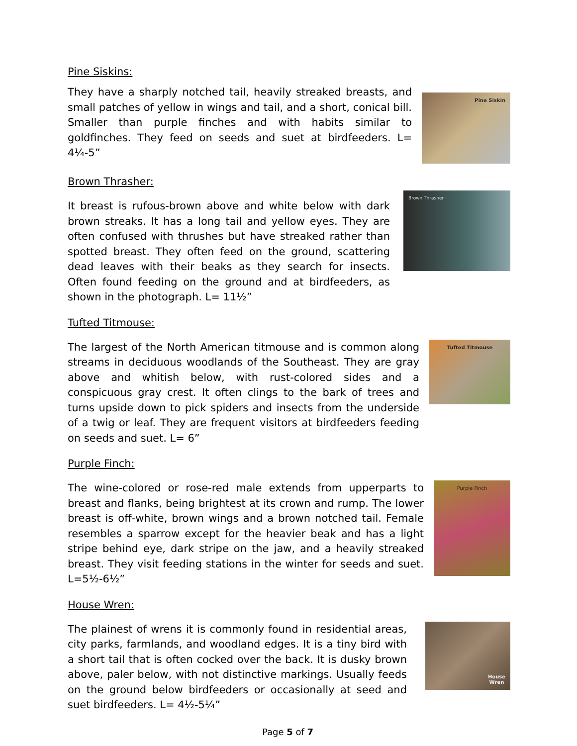Pine Siskins:
They have a sharply notched tail, heavily streaked breasts, and small patches of yellow in wings and tail, and a short, conical bill. Smaller than purple finches and with habits similar to goldfinches. They feed on seeds and suet at birdfeeders. L= 4¼-5”
Pine Siskin
Brown Thrasher:
It breast is rufous-brown above and white below with dark brown streaks. It has a long tail and yellow eyes. They are often confused with thrushes but have streaked rather than spotted breast. They often feed on the ground, scattering dead leaves with their beaks as they search for insects. Often found feeding on the ground and at birdfeeders, as shown in the photograph. L= 11½”
Brown Thrasher
Tufted Titmouse:
The largest of the North American titmouse and is common along streams in deciduous woodlands of the Southeast. They are gray above and whitish below, with rust-colored sides and a conspicuous gray crest. It often clings to the bark of trees and turns upside down to pick spiders and insects from the underside of a twig or leaf. They are frequent visitors at birdfeeders feeding on seeds and suet. L= 6”
Tufted Titmouse
Purple Finch:
The wine-colored or rose-red male extends from upperparts to breast and flanks, being brightest at its crown and rump. The lower breast is off-white, brown wings and a brown notched tail. Female resembles a sparrow except for the heavier beak and has a light stripe behind eye, dark stripe on the jaw, and a heavily streaked breast. They visit feeding stations in the winter for seeds and suet. L=5½-6½”
Purple Finch
House Wren:
The plainest of wrens it is commonly found in residential areas, city parks, farmlands, and woodland edges. It is a tiny bird with a short tail that is often cocked over the back. It is dusky brown above, paler below, with not distinctive markings. Usually feeds on the ground below birdfeeders or occasionally at seed and suet birdfeeders. L= 4½-5¼”
House
Wren
Page 5 of 7